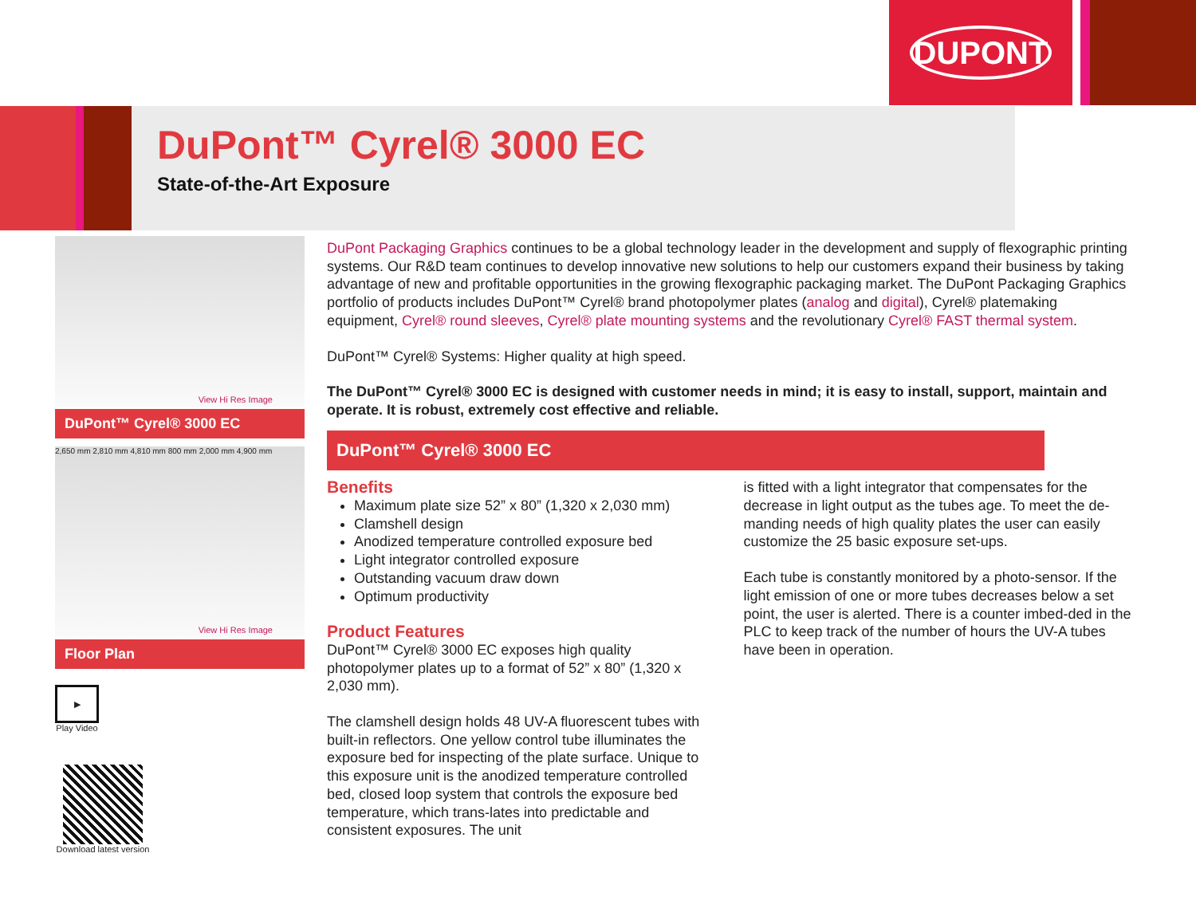DUPONT
DuPont™ Cyrel® 3000 EC
State-of-the-Art Exposure
View Hi Res Image
DuPont™ Cyrel® 3000 EC
2,650 mm 2,810 mm 4,810 mm 800 mm 2,000 mm 4,900 mm
View Hi Res Image
Floor Plan
▶
Play Video
Download latest version
DuPont Packaging Graphics continues to be a global technology leader in the development and supply of flexographic printing systems. Our R&D team continues to develop innovative new solutions to help our customers expand their business by taking advantage of new and profitable opportunities in the growing flexographic packaging market. The DuPont Packaging Graphics portfolio of products includes DuPont™ Cyrel® brand photopolymer plates (analog and digital), Cyrel® platemaking equipment, Cyrel® round sleeves, Cyrel® plate mounting systems and the revolutionary Cyrel® FAST thermal system.
DuPont™ Cyrel® Systems: Higher quality at high speed.
The DuPont™ Cyrel® 3000 EC is designed with customer needs in mind; it is easy to install, support, maintain and operate. It is robust, extremely cost effective and reliable.
DuPont™ Cyrel® 3000 EC
Benefits
Maximum plate size 52” x 80” (1,320 x 2,030 mm)
Clamshell design
Anodized temperature controlled exposure bed
Light integrator controlled exposure
Outstanding vacuum draw down
Optimum productivity
Product Features
DuPont™ Cyrel® 3000 EC exposes high quality photopolymer plates up to a format of 52” x 80” (1,320 x 2,030 mm).
The clamshell design holds 48 UV-A fluorescent tubes with built-in reflectors. One yellow control tube illuminates the exposure bed for inspecting of the plate surface. Unique to this exposure unit is the anodized temperature controlled bed, closed loop system that controls the exposure bed temperature, which trans-lates into predictable and consistent exposures. The unit
is fitted with a light integrator that compensates for the decrease in light output as the tubes age. To meet the de-manding needs of high quality plates the user can easily customize the 25 basic exposure set-ups.
Each tube is constantly monitored by a photo-sensor. If the light emission of one or more tubes decreases below a set point, the user is alerted. There is a counter imbed-ded in the PLC to keep track of the number of hours the UV-A tubes have been in operation.